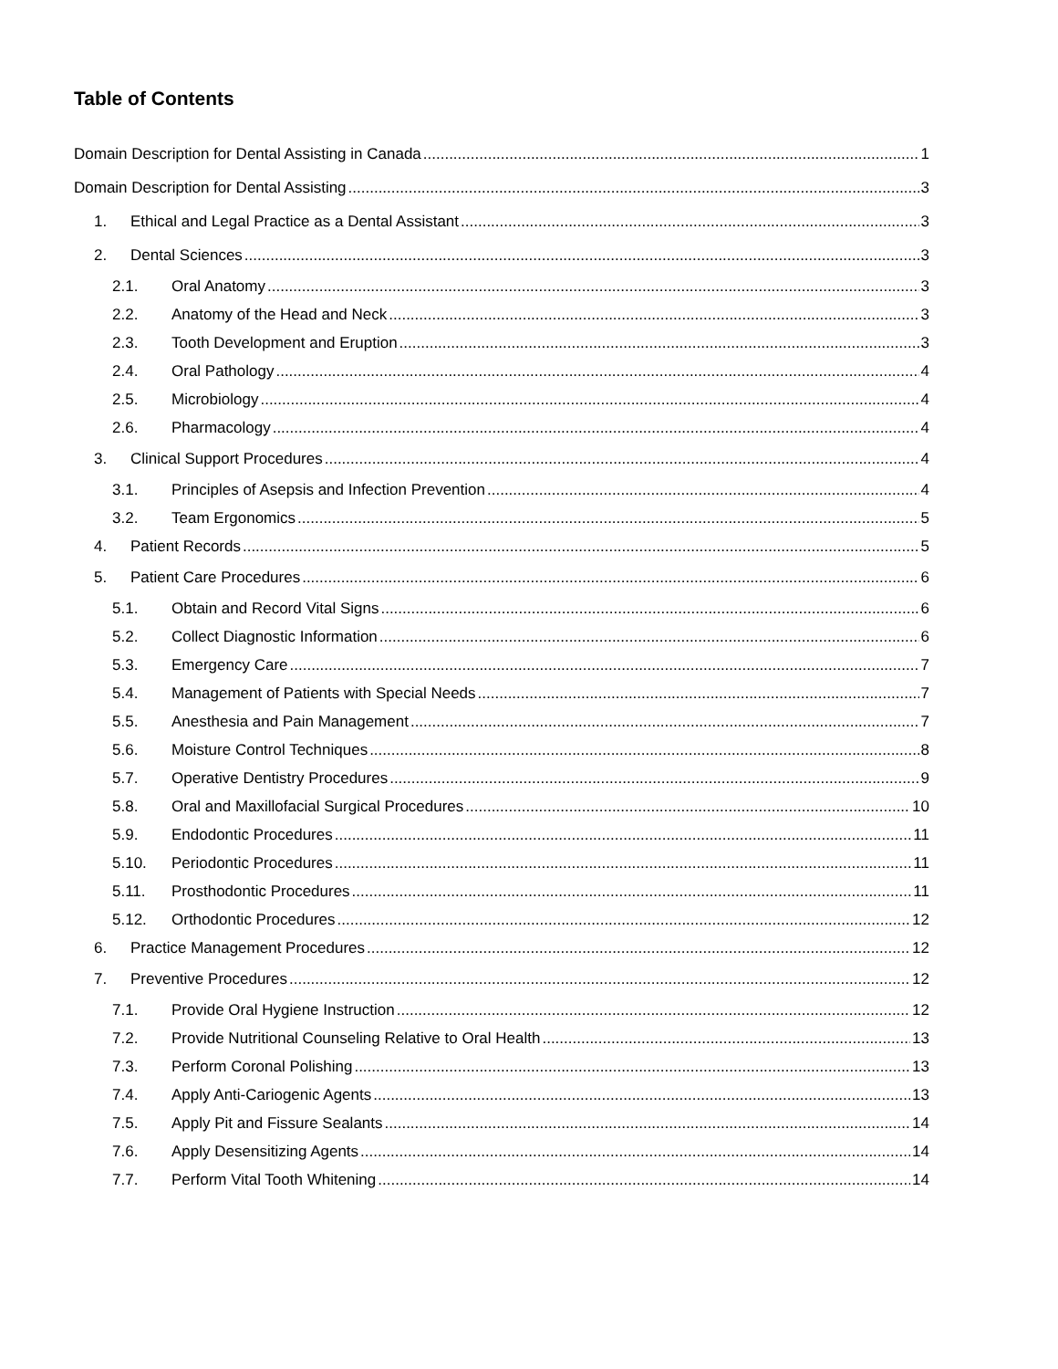Table of Contents
Domain Description for Dental Assisting in Canada 1
Domain Description for Dental Assisting 3
1. Ethical and Legal Practice as a Dental Assistant 3
2. Dental Sciences 3
2.1. Oral Anatomy 3
2.2. Anatomy of the Head and Neck 3
2.3. Tooth Development and Eruption 3
2.4. Oral Pathology 4
2.5. Microbiology 4
2.6. Pharmacology 4
3. Clinical Support Procedures 4
3.1. Principles of Asepsis and Infection Prevention 4
3.2. Team Ergonomics 5
4. Patient Records 5
5. Patient Care Procedures 6
5.1. Obtain and Record Vital Signs 6
5.2. Collect Diagnostic Information 6
5.3. Emergency Care 7
5.4. Management of Patients with Special Needs 7
5.5. Anesthesia and Pain Management 7
5.6. Moisture Control Techniques 8
5.7. Operative Dentistry Procedures 9
5.8. Oral and Maxillofacial Surgical Procedures 10
5.9. Endodontic Procedures 11
5.10. Periodontic Procedures 11
5.11. Prosthodontic Procedures 11
5.12. Orthodontic Procedures 12
6. Practice Management Procedures 12
7. Preventive Procedures 12
7.1. Provide Oral Hygiene Instruction 12
7.2. Provide Nutritional Counseling Relative to Oral Health 13
7.3. Perform Coronal Polishing 13
7.4. Apply Anti-Cariogenic Agents 13
7.5. Apply Pit and Fissure Sealants 14
7.6. Apply Desensitizing Agents 14
7.7. Perform Vital Tooth Whitening 14